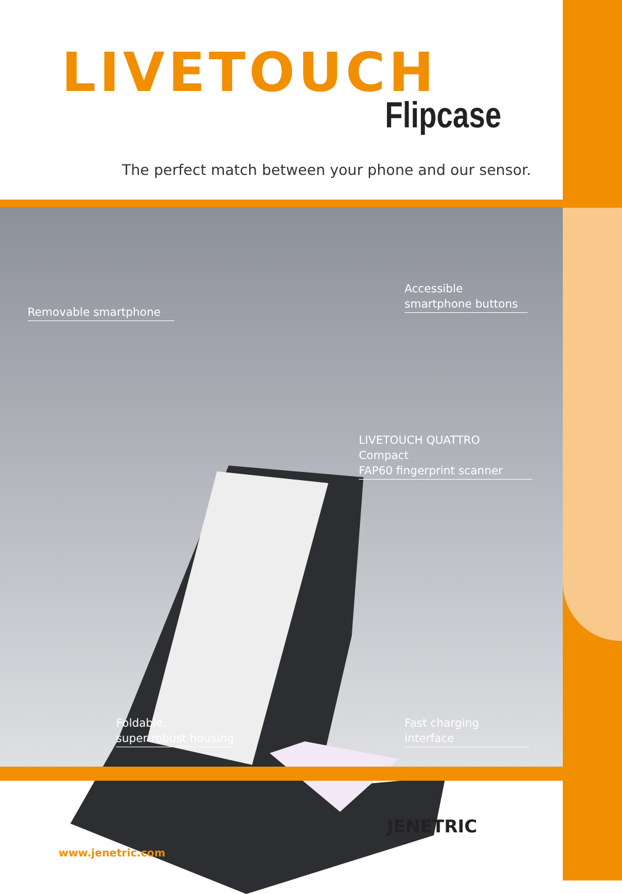LIVETOUCH
Flipcase
The perfect match between your phone and our sensor.
Removable smartphone
Accessible
smartphone buttons
LIVETOUCH QUATTRO Compact
FAP60 fingerprint scanner
Foldable,
super robust housing
Fast charging
interface
www.jenetric.com
JENETRIC